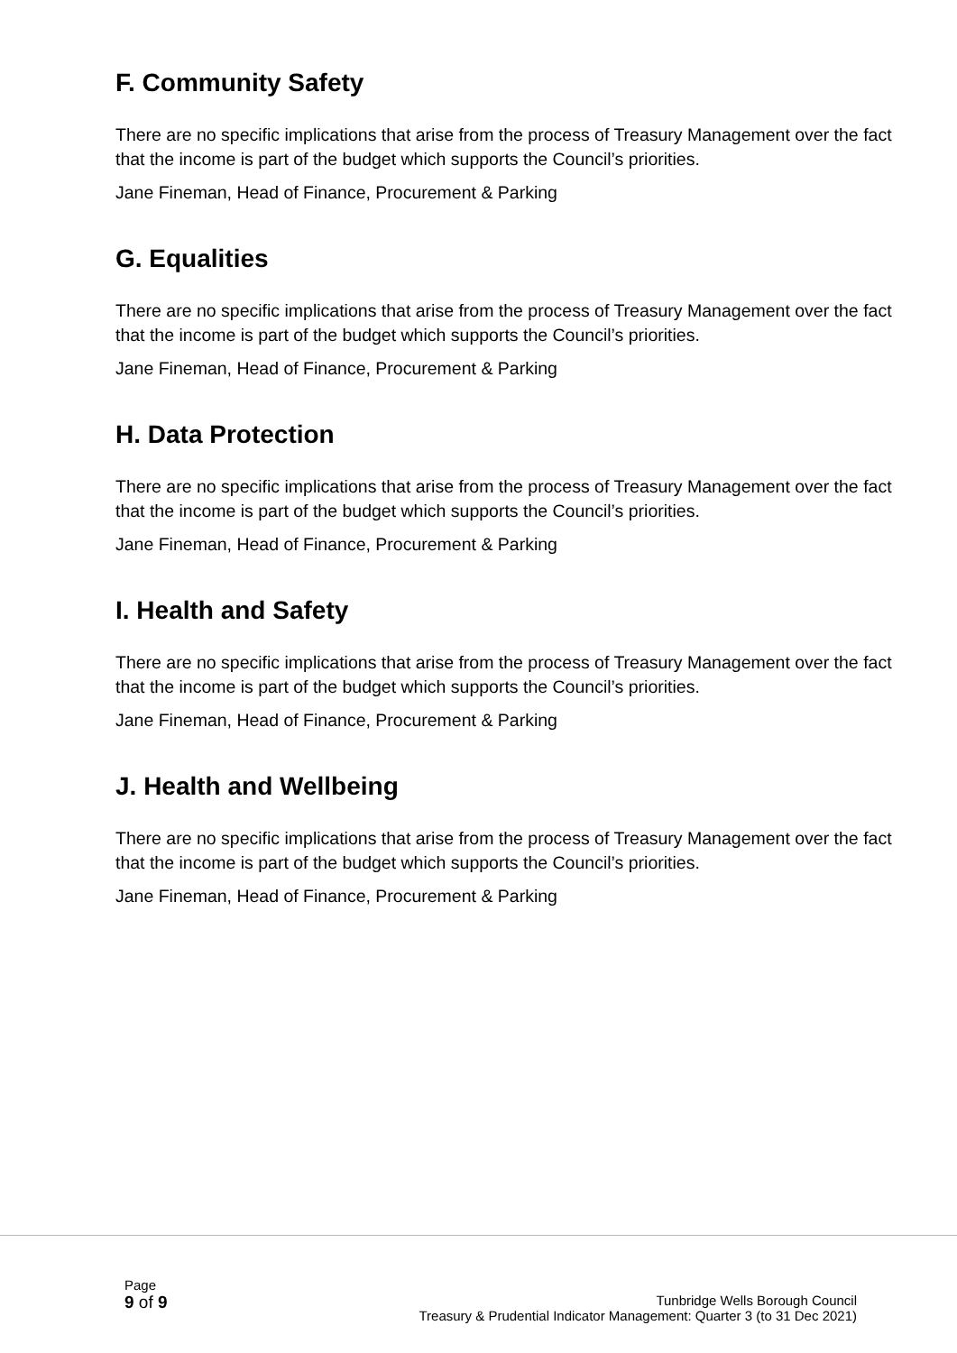F. Community Safety
There are no specific implications that arise from the process of Treasury Management over the fact that the income is part of the budget which supports the Council’s priorities.
Jane Fineman, Head of Finance, Procurement & Parking
G. Equalities
There are no specific implications that arise from the process of Treasury Management over the fact that the income is part of the budget which supports the Council’s priorities.
Jane Fineman, Head of Finance, Procurement & Parking
H. Data Protection
There are no specific implications that arise from the process of Treasury Management over the fact that the income is part of the budget which supports the Council’s priorities.
Jane Fineman, Head of Finance, Procurement & Parking
I. Health and Safety
There are no specific implications that arise from the process of Treasury Management over the fact that the income is part of the budget which supports the Council’s priorities.
Jane Fineman, Head of Finance, Procurement & Parking
J. Health and Wellbeing
There are no specific implications that arise from the process of Treasury Management over the fact that the income is part of the budget which supports the Council’s priorities.
Jane Fineman, Head of Finance, Procurement & Parking
Page
9 of 9
Tunbridge Wells Borough Council
Treasury & Prudential Indicator Management: Quarter 3 (to 31 Dec 2021)